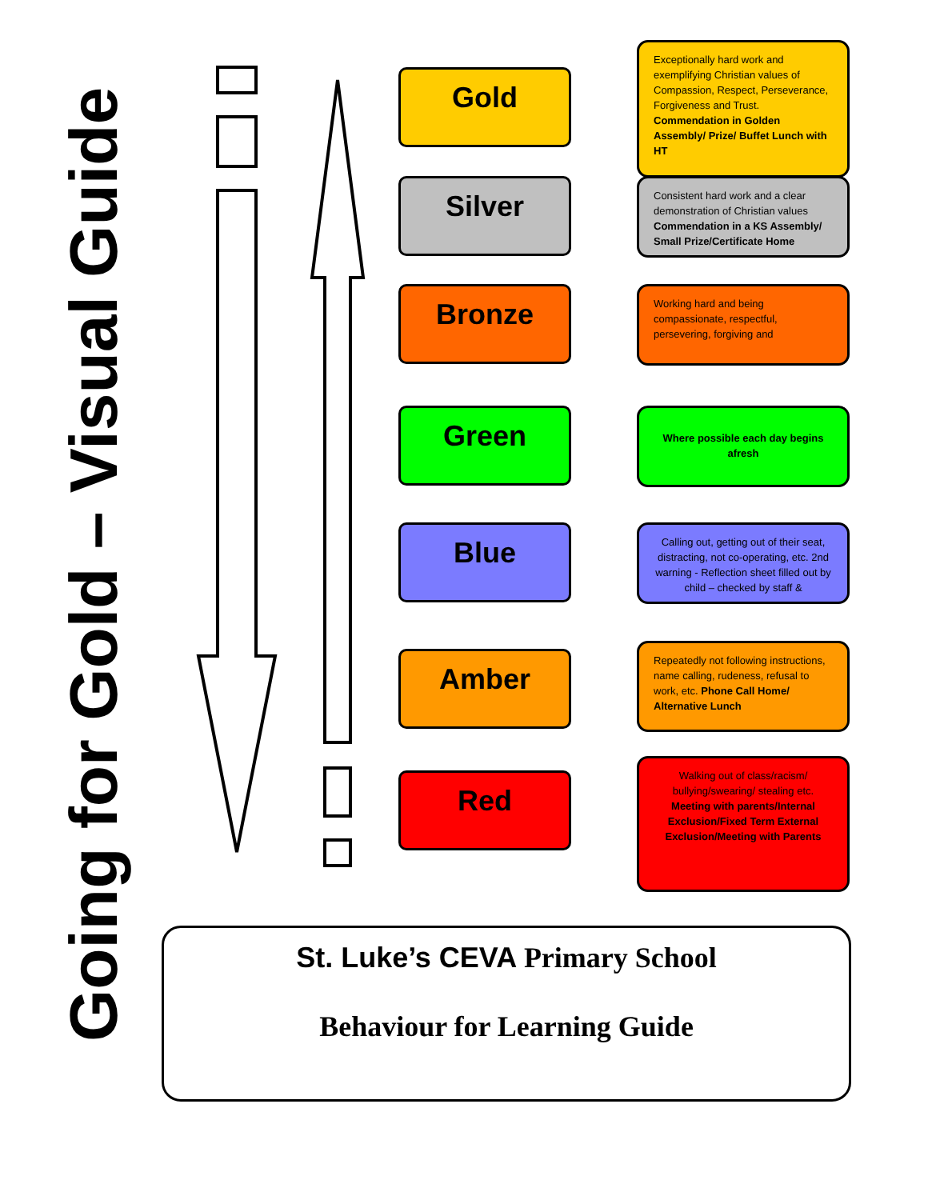Going for Gold – Visual Guide
Gold
Exceptionally hard work and exemplifying Christian values of Compassion, Respect, Perseverance, Forgiveness and Trust. Commendation in Golden Assembly/ Prize/ Buffet Lunch with HT
Silver
Consistent hard work and a clear demonstration of Christian values Commendation in a KS Assembly/ Small Prize/Certificate Home
Bronze
Working hard and being compassionate, respectful, persevering, forgiving and
Green
Where possible each day begins afresh
Blue
Calling out, getting out of their seat, distracting, not co-operating, etc. 2nd warning - Reflection sheet filled out by child – checked by staff &
Amber
Repeatedly not following instructions, name calling, rudeness, refusal to work, etc. Phone Call Home/ Alternative Lunch
Red
Walking out of class/racism/ bullying/swearing/ stealing etc. Meeting with parents/Internal Exclusion/Fixed Term External Exclusion/Meeting with Parents
St. Luke’s CEVA Primary School
Behaviour for Learning Guide